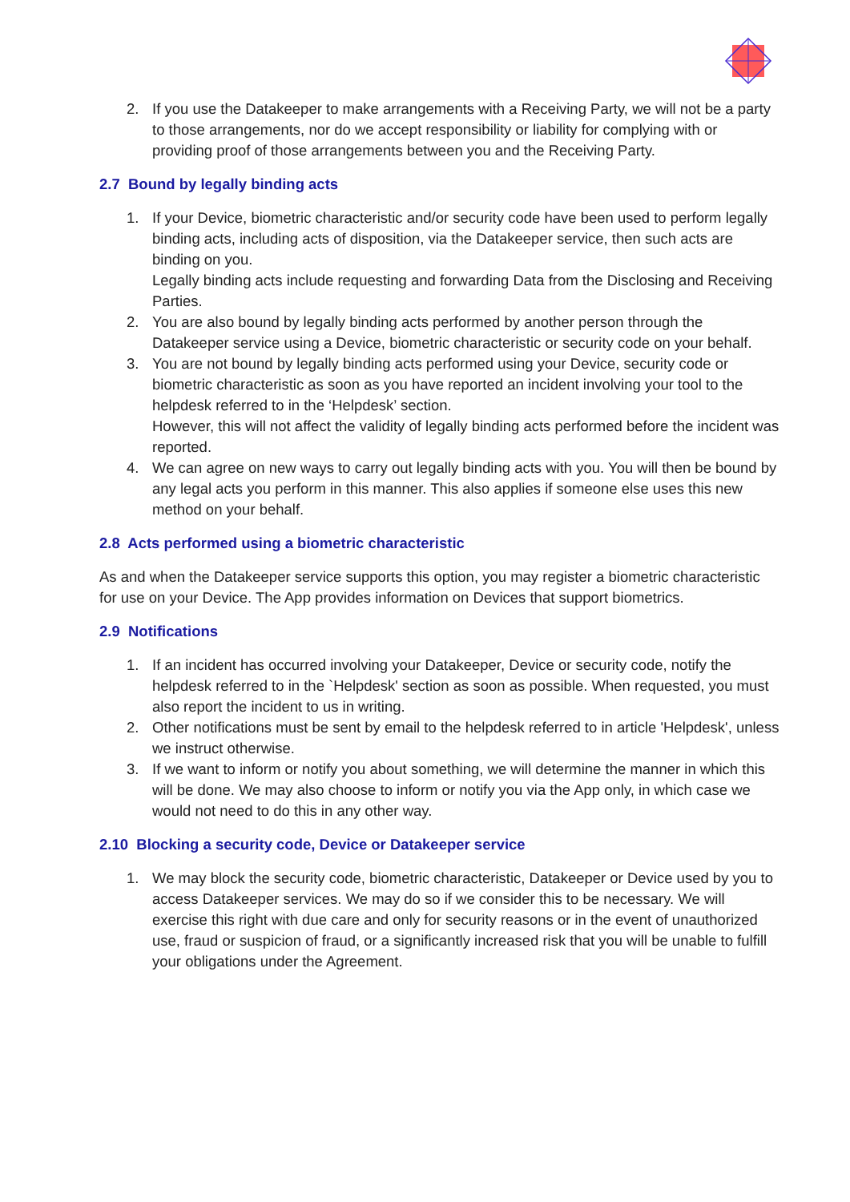2. If you use the Datakeeper to make arrangements with a Receiving Party, we will not be a party to those arrangements, nor do we accept responsibility or liability for complying with or providing proof of those arrangements between you and the Receiving Party.
2.7 Bound by legally binding acts
1. If your Device, biometric characteristic and/or security code have been used to perform legally binding acts, including acts of disposition, via the Datakeeper service, then such acts are binding on you.
Legally binding acts include requesting and forwarding Data from the Disclosing and Receiving Parties.
2. You are also bound by legally binding acts performed by another person through the Datakeeper service using a Device, biometric characteristic or security code on your behalf.
3. You are not bound by legally binding acts performed using your Device, security code or biometric characteristic as soon as you have reported an incident involving your tool to the helpdesk referred to in the ‘Helpdesk’ section.
However, this will not affect the validity of legally binding acts performed before the incident was reported.
4. We can agree on new ways to carry out legally binding acts with you. You will then be bound by any legal acts you perform in this manner. This also applies if someone else uses this new method on your behalf.
2.8 Acts performed using a biometric characteristic
As and when the Datakeeper service supports this option, you may register a biometric characteristic for use on your Device. The App provides information on Devices that support biometrics.
2.9 Notifications
1. If an incident has occurred involving your Datakeeper, Device or security code, notify the helpdesk referred to in the `Helpdesk' section as soon as possible. When requested, you must also report the incident to us in writing.
2. Other notifications must be sent by email to the helpdesk referred to in article 'Helpdesk', unless we instruct otherwise.
3. If we want to inform or notify you about something, we will determine the manner in which this will be done. We may also choose to inform or notify you via the App only, in which case we would not need to do this in any other way.
2.10 Blocking a security code, Device or Datakeeper service
1. We may block the security code, biometric characteristic, Datakeeper or Device used by you to access Datakeeper services. We may do so if we consider this to be necessary. We will exercise this right with due care and only for security reasons or in the event of unauthorized use, fraud or suspicion of fraud, or a significantly increased risk that you will be unable to fulfill your obligations under the Agreement.